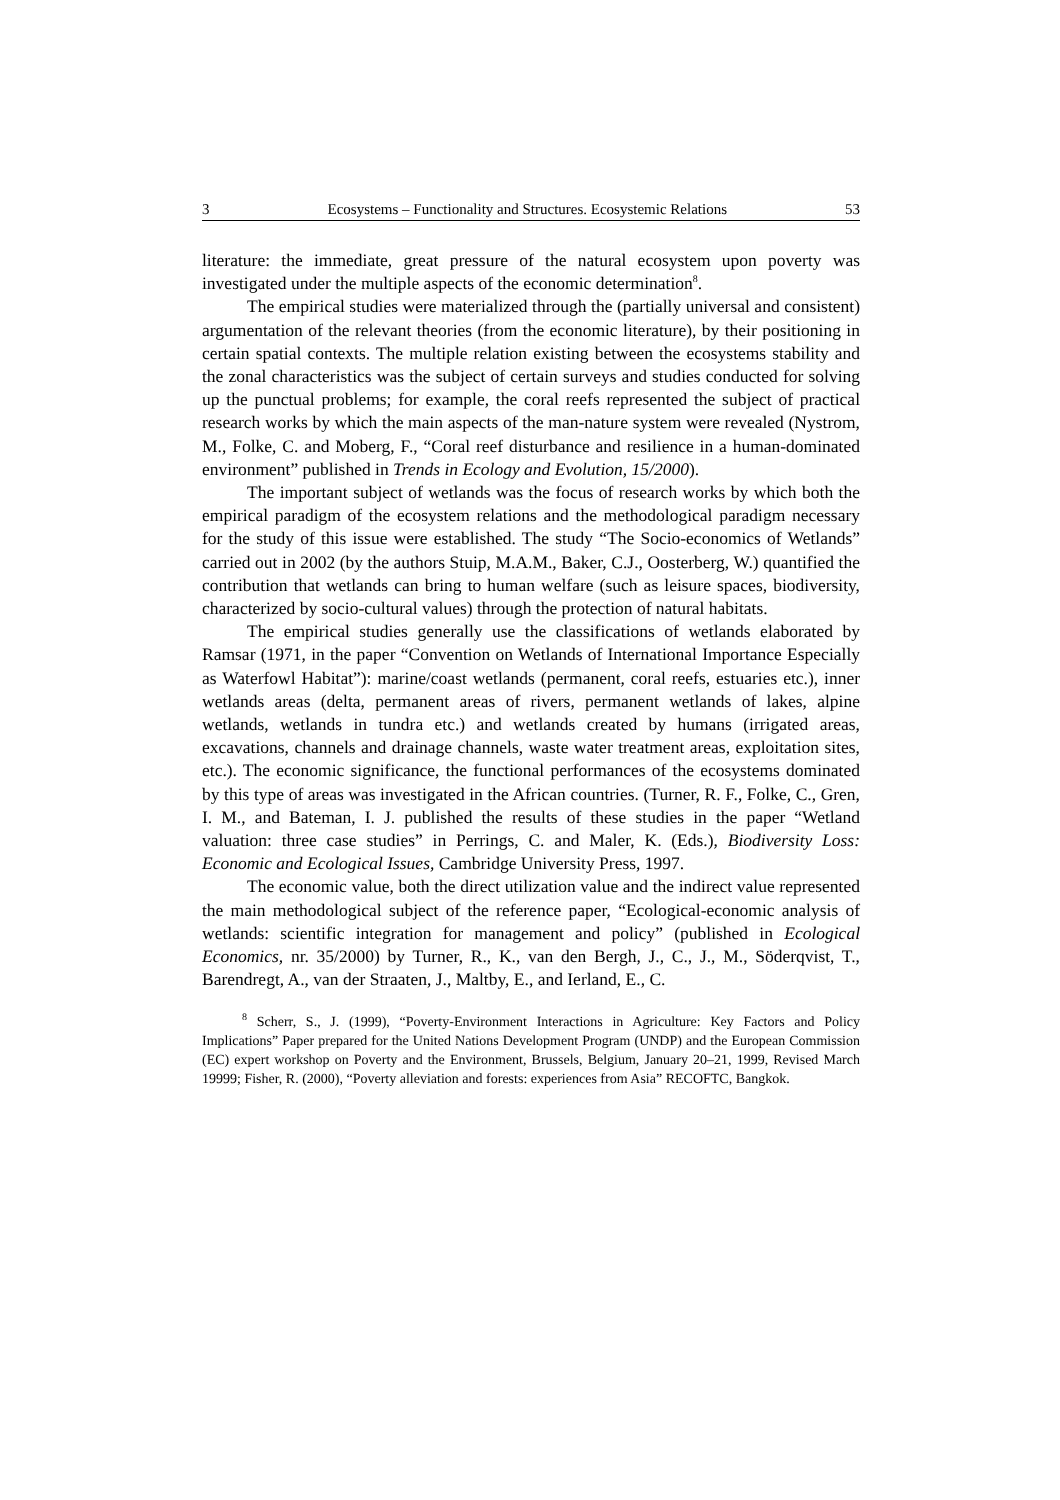3 Ecosystems – Functionality and Structures. Ecosystemic Relations 53
literature: the immediate, great pressure of the natural ecosystem upon poverty was investigated under the multiple aspects of the economic determination<sup>8</sup>.
The empirical studies were materialized through the (partially universal and consistent) argumentation of the relevant theories (from the economic literature), by their positioning in certain spatial contexts. The multiple relation existing between the ecosystems stability and the zonal characteristics was the subject of certain surveys and studies conducted for solving up the punctual problems; for example, the coral reefs represented the subject of practical research works by which the main aspects of the man-nature system were revealed (Nystrom, M., Folke, C. and Moberg, F., “Coral reef disturbance and resilience in a human-dominated environment” published in Trends in Ecology and Evolution, 15/2000).
The important subject of wetlands was the focus of research works by which both the empirical paradigm of the ecosystem relations and the methodological paradigm necessary for the study of this issue were established. The study “The Socio-economics of Wetlands” carried out in 2002 (by the authors Stuip, M.A.M., Baker, C.J., Oosterberg, W.) quantified the contribution that wetlands can bring to human welfare (such as leisure spaces, biodiversity, characterized by socio-cultural values) through the protection of natural habitats.
The empirical studies generally use the classifications of wetlands elaborated by Ramsar (1971, in the paper “Convention on Wetlands of International Importance Especially as Waterfowl Habitat”): marine/coast wetlands (permanent, coral reefs, estuaries etc.), inner wetlands areas (delta, permanent areas of rivers, permanent wetlands of lakes, alpine wetlands, wetlands in tundra etc.) and wetlands created by humans (irrigated areas, excavations, channels and drainage channels, waste water treatment areas, exploitation sites, etc.). The economic significance, the functional performances of the ecosystems dominated by this type of areas was investigated in the African countries. (Turner, R. F., Folke, C., Gren, I. M., and Bateman, I. J. published the results of these studies in the paper “Wetland valuation: three case studies” in Perrings, C. and Maler, K. (Eds.), Biodiversity Loss: Economic and Ecological Issues, Cambridge University Press, 1997.
The economic value, both the direct utilization value and the indirect value represented the main methodological subject of the reference paper, “Ecological-economic analysis of wetlands: scientific integration for management and policy” (published in Ecological Economics, nr. 35/2000) by Turner, R., K., van den Bergh, J., C., J., M., Söderqvist, T., Barendregt, A., van der Straaten, J., Maltby, E., and Ierland, E., C.
<sup>8</sup> Scherr, S., J. (1999), “Poverty-Environment Interactions in Agriculture: Key Factors and Policy Implications” Paper prepared for the United Nations Development Program (UNDP) and the European Commission (EC) expert workshop on Poverty and the Environment, Brussels, Belgium, January 20–21, 1999, Revised March 19999; Fisher, R. (2000), “Poverty alleviation and forests: experiences from Asia” RECOFTC, Bangkok.